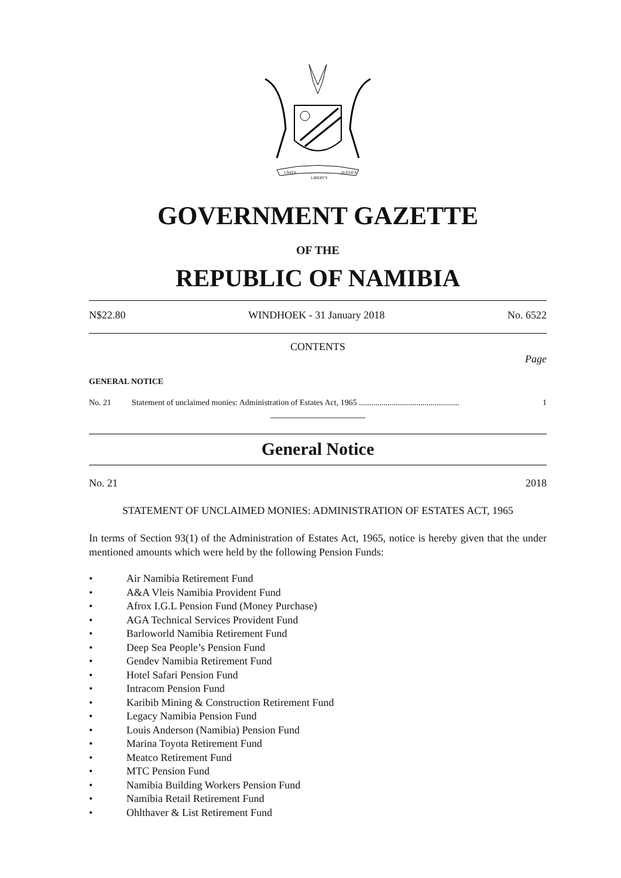UNITY
LIBERTY
JUSTICE
GOVERNMENT GAZETTE
OF THE
REPUBLIC OF NAMIBIA
N$22.80 WINDHOEK - 31 January 2018 No. 6522
CONTENTS
Page
GENERAL NOTICE
No. 21 Statement of unclaimed monies: Administration of Estates Act, 1965 ................................................. 1
__________________
General Notice
No. 21 2018
STATEMENT OF UNCLAIMED MONIES: ADMINISTRATION OF ESTATES ACT, 1965
In terms of Section 93(1) of the Administration of Estates Act, 1965, notice is hereby given that the under mentioned amounts which were held by the following Pension Funds:
• Air Namibia Retirement Fund
• A&A Vleis Namibia Provident Fund
• Afrox I.G.L Pension Fund (Money Purchase)
• AGA Technical Services Provident Fund
• Barloworld Namibia Retirement Fund
• Deep Sea People’s Pension Fund
• Gendev Namibia Retirement Fund
• Hotel Safari Pension Fund
• Intracom Pension Fund
• Karibib Mining & Construction Retirement Fund
• Legacy Namibia Pension Fund
• Louis Anderson (Namibia) Pension Fund
• Marina Toyota Retirement Fund
• Meatco Retirement Fund
• MTC Pension Fund
• Namibia Building Workers Pension Fund
• Namibia Retail Retirement Fund
• Ohlthaver & List Retirement Fund